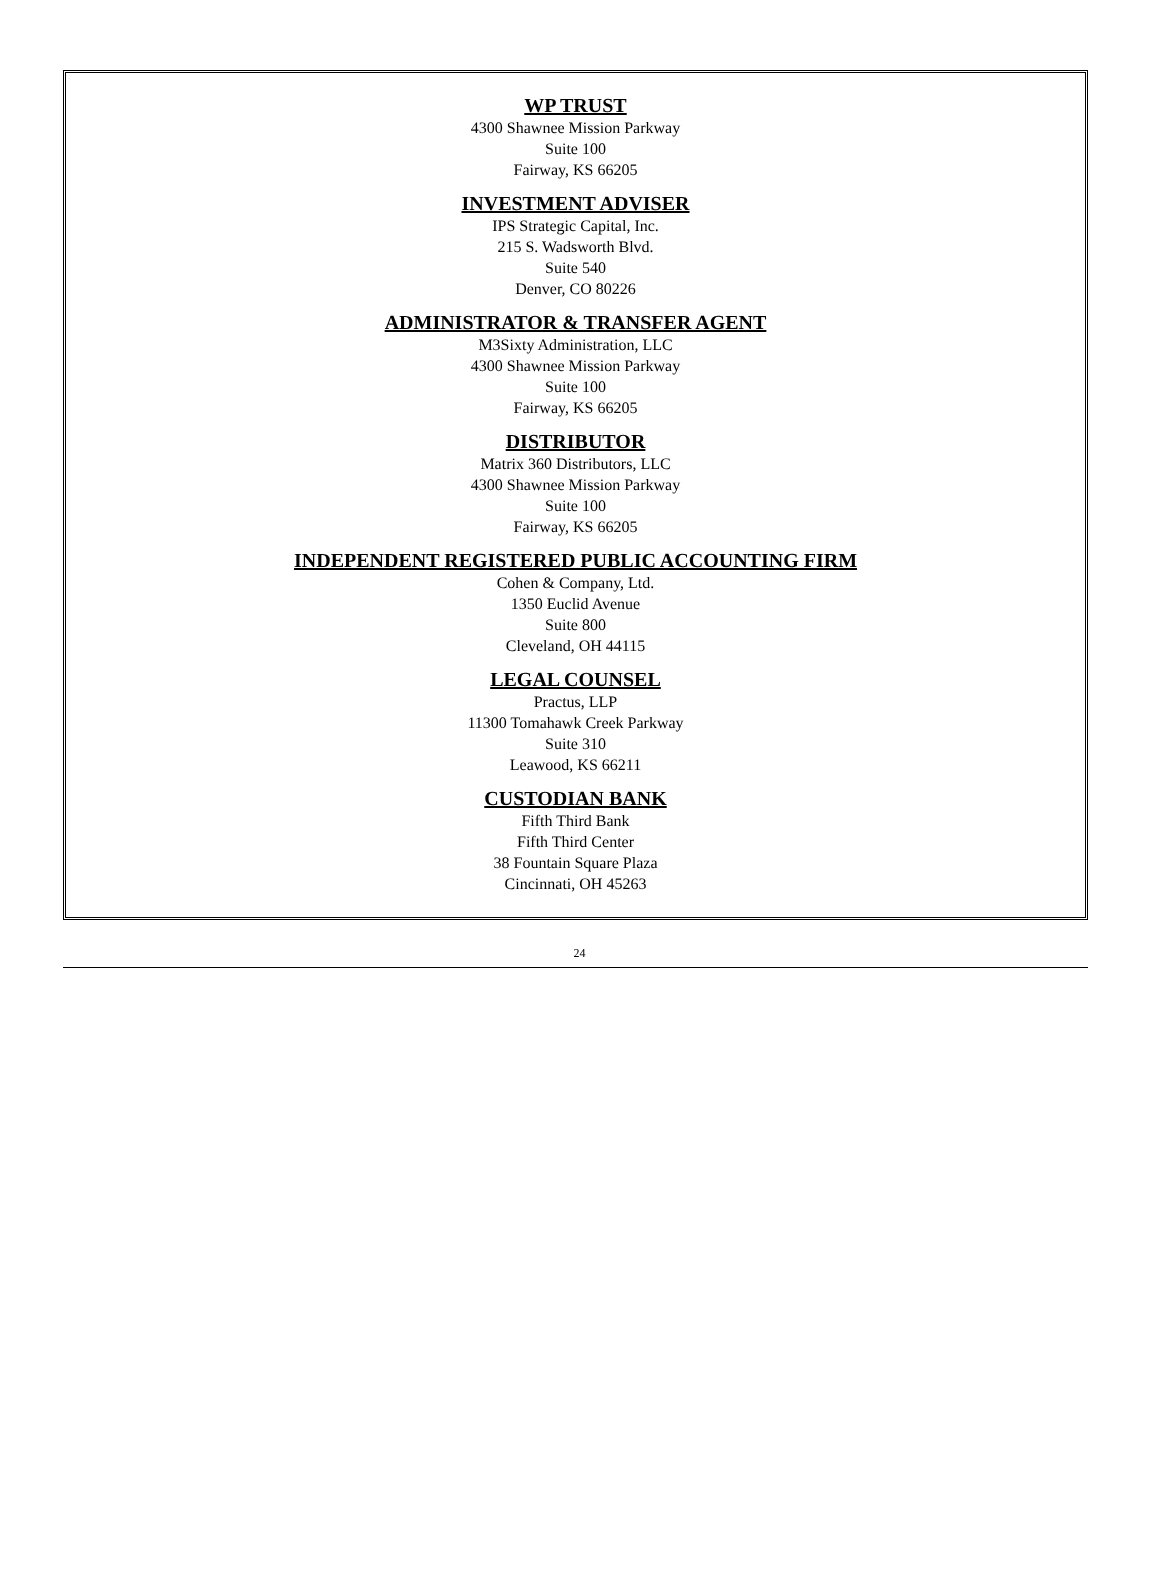WP TRUST
4300 Shawnee Mission Parkway
Suite 100
Fairway, KS 66205
INVESTMENT ADVISER
IPS Strategic Capital, Inc.
215 S. Wadsworth Blvd.
Suite 540
Denver, CO 80226
ADMINISTRATOR & TRANSFER AGENT
M3Sixty Administration, LLC
4300 Shawnee Mission Parkway
Suite 100
Fairway, KS 66205
DISTRIBUTOR
Matrix 360 Distributors, LLC
4300 Shawnee Mission Parkway
Suite 100
Fairway, KS 66205
INDEPENDENT REGISTERED PUBLIC ACCOUNTING FIRM
Cohen & Company, Ltd.
1350 Euclid Avenue
Suite 800
Cleveland, OH 44115
LEGAL COUNSEL
Practus, LLP
11300 Tomahawk Creek Parkway
Suite 310
Leawood, KS 66211
CUSTODIAN BANK
Fifth Third Bank
Fifth Third Center
38 Fountain Square Plaza
Cincinnati, OH 45263
24